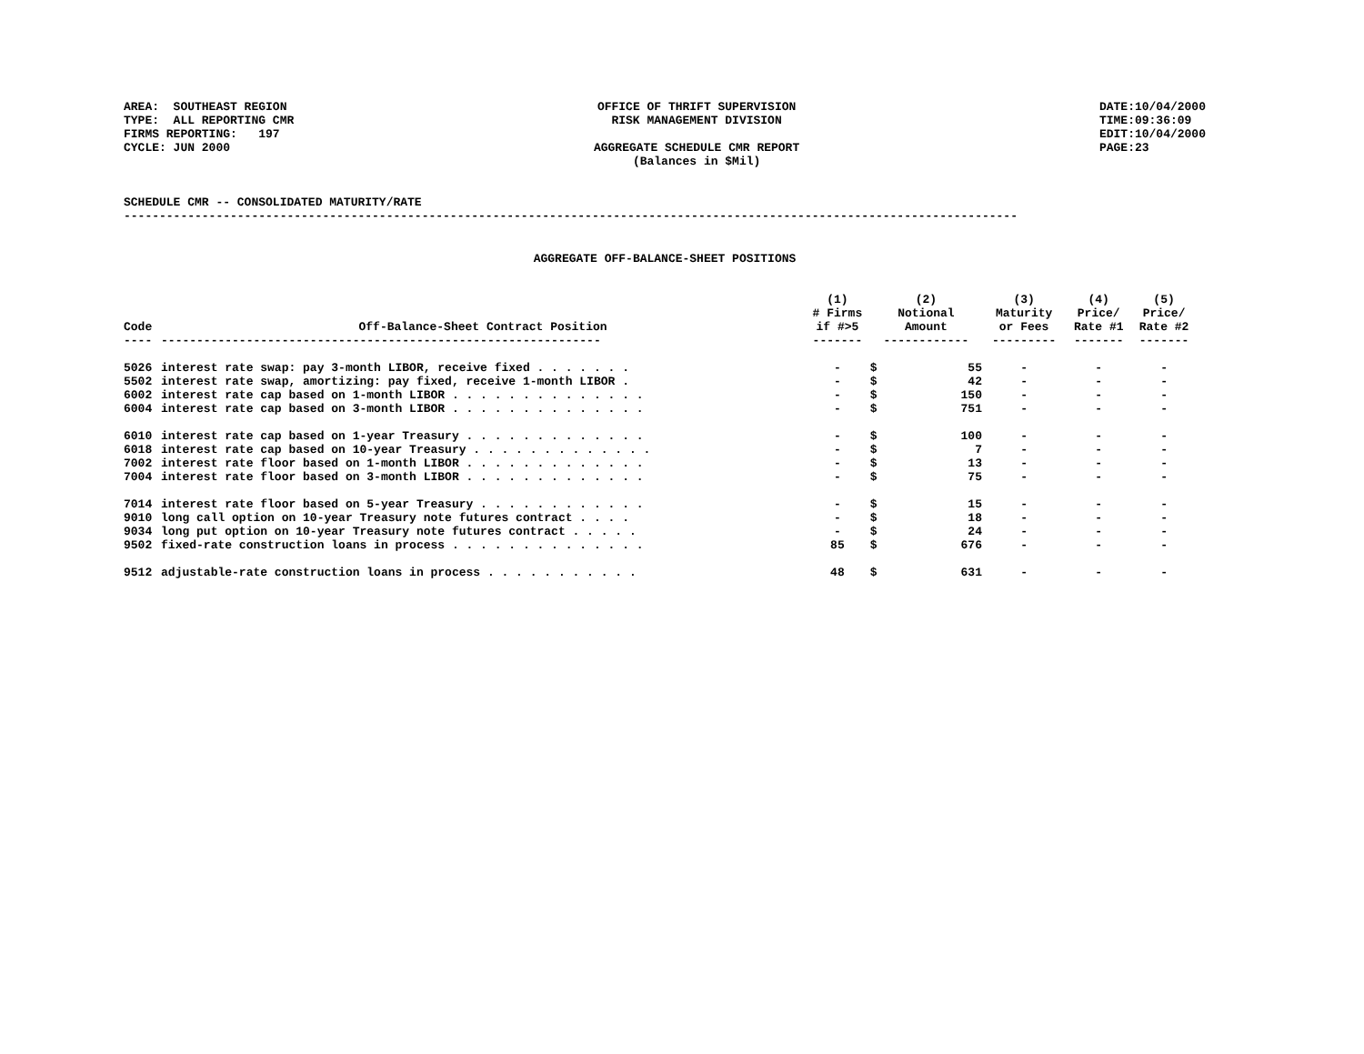AREA: SOUTHEAST REGION TYPE: ALL REPORTING CMR FIRMS REPORTING: 197 CYCLE: JUN 2000
OFFICE OF THRIFT SUPERVISION RISK MANAGEMENT DIVISION AGGREGATE SCHEDULE CMR REPORT (Balances in $Mil)
DATE:10/04/2000 TIME:09:36:09 EDIT:10/04/2000 PAGE:23
SCHEDULE CMR -- CONSOLIDATED MATURITY/RATE ------------------------------------------------------------------------------------------------------------------------------
AGGREGATE OFF-BALANCE-SHEET POSITIONS
| Code | Off-Balance-Sheet Contract Position | (1) # Firms if #>5 | (2) Notional Amount | | (3) Maturity or Fees | (4) Price/ Rate #1 | (5) Price/ Rate #2 |
| --- | --- | --- | --- | --- | --- | --- | --- |
| ---- | -------------------------------------------------------------- | ------- | ------------ | | --------- | ------- | ------- |
| 5026 | interest rate swap: pay 3-month LIBOR, receive fixed . . . . . . . | - | $ | 55 | - | - | - |
| 5502 | interest rate swap, amortizing: pay fixed, receive 1-month LIBOR . | - | $ | 42 | - | - | - |
| 6002 | interest rate cap based on 1-month LIBOR . . . . . . . . . . . . . . | - | $ | 150 | - | - | - |
| 6004 | interest rate cap based on 3-month LIBOR . . . . . . . . . . . . . . | - | $ | 751 | - | - | - |
| 6010 | interest rate cap based on 1-year Treasury . . . . . . . . . . . . . | - | $ | 100 | - | - | - |
| 6018 | interest rate cap based on 10-year Treasury . . . . . . . . . . . . . | - | $ | 7 | - | - | - |
| 7002 | interest rate floor based on 1-month LIBOR . . . . . . . . . . . . . | - | $ | 13 | - | - | - |
| 7004 | interest rate floor based on 3-month LIBOR . . . . . . . . . . . . . | - | $ | 75 | - | - | - |
| 7014 | interest rate floor based on 5-year Treasury . . . . . . . . . . . . | - | $ | 15 | - | - | - |
| 9010 | long call option on 10-year Treasury note futures contract . . . . | - | $ | 18 | - | - | - |
| 9034 | long put option on 10-year Treasury note futures contract . . . . . | - | $ | 24 | - | - | - |
| 9502 | fixed-rate construction loans in process . . . . . . . . . . . . . . | 85 | $ | 676 | - | - | - |
| 9512 | adjustable-rate construction loans in process . . . . . . . . . . . | 48 | $ | 631 | - | - | - |